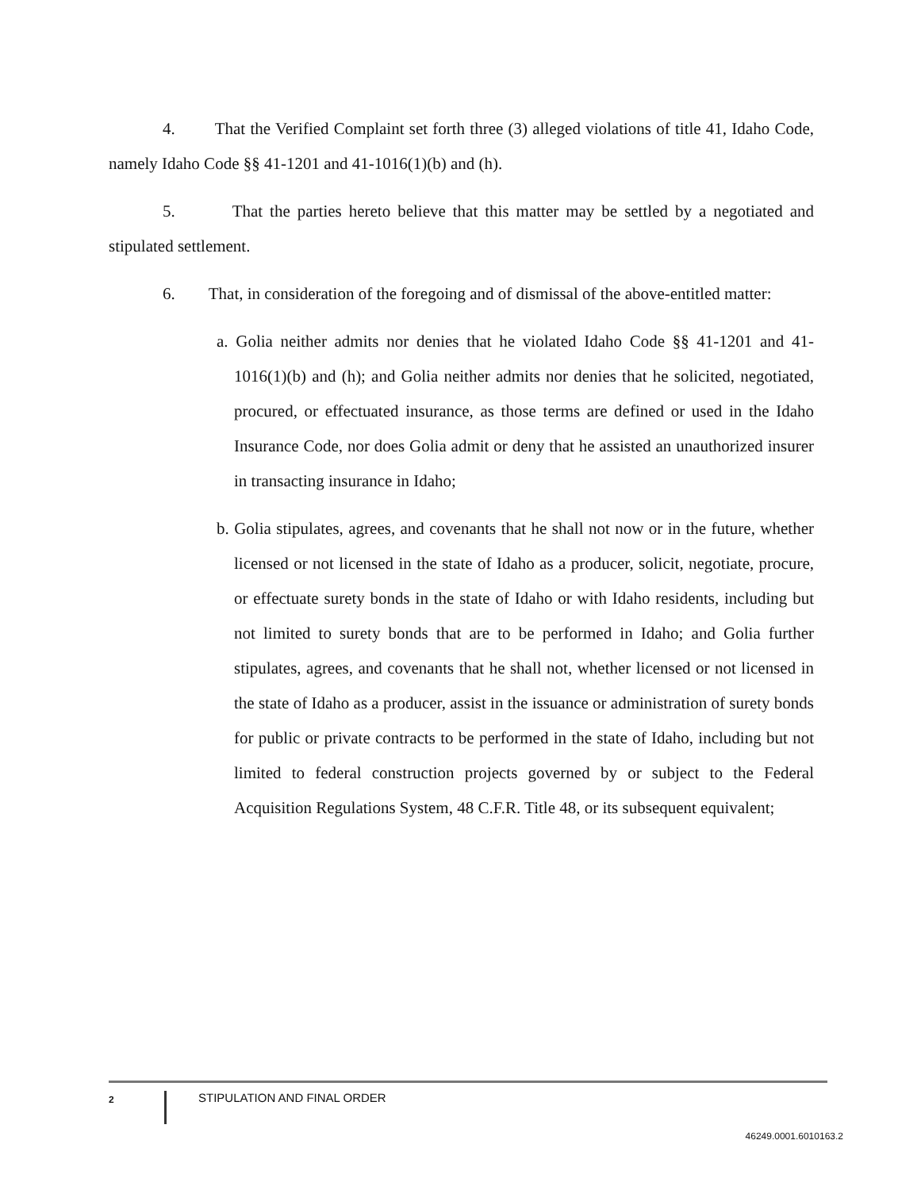4. That the Verified Complaint set forth three (3) alleged violations of title 41, Idaho Code, namely Idaho Code §§ 41-1201 and 41-1016(1)(b) and (h).
5. That the parties hereto believe that this matter may be settled by a negotiated and stipulated settlement.
6. That, in consideration of the foregoing and of dismissal of the above-entitled matter:
a. Golia neither admits nor denies that he violated Idaho Code §§ 41-1201 and 41-1016(1)(b) and (h); and Golia neither admits nor denies that he solicited, negotiated, procured, or effectuated insurance, as those terms are defined or used in the Idaho Insurance Code, nor does Golia admit or deny that he assisted an unauthorized insurer in transacting insurance in Idaho;
b. Golia stipulates, agrees, and covenants that he shall not now or in the future, whether licensed or not licensed in the state of Idaho as a producer, solicit, negotiate, procure, or effectuate surety bonds in the state of Idaho or with Idaho residents, including but not limited to surety bonds that are to be performed in Idaho; and Golia further stipulates, agrees, and covenants that he shall not, whether licensed or not licensed in the state of Idaho as a producer, assist in the issuance or administration of surety bonds for public or private contracts to be performed in the state of Idaho, including but not limited to federal construction projects governed by or subject to the Federal Acquisition Regulations System, 48 C.F.R. Title 48, or its subsequent equivalent;
2
STIPULATION AND FINAL ORDER
46249.0001.6010163.2